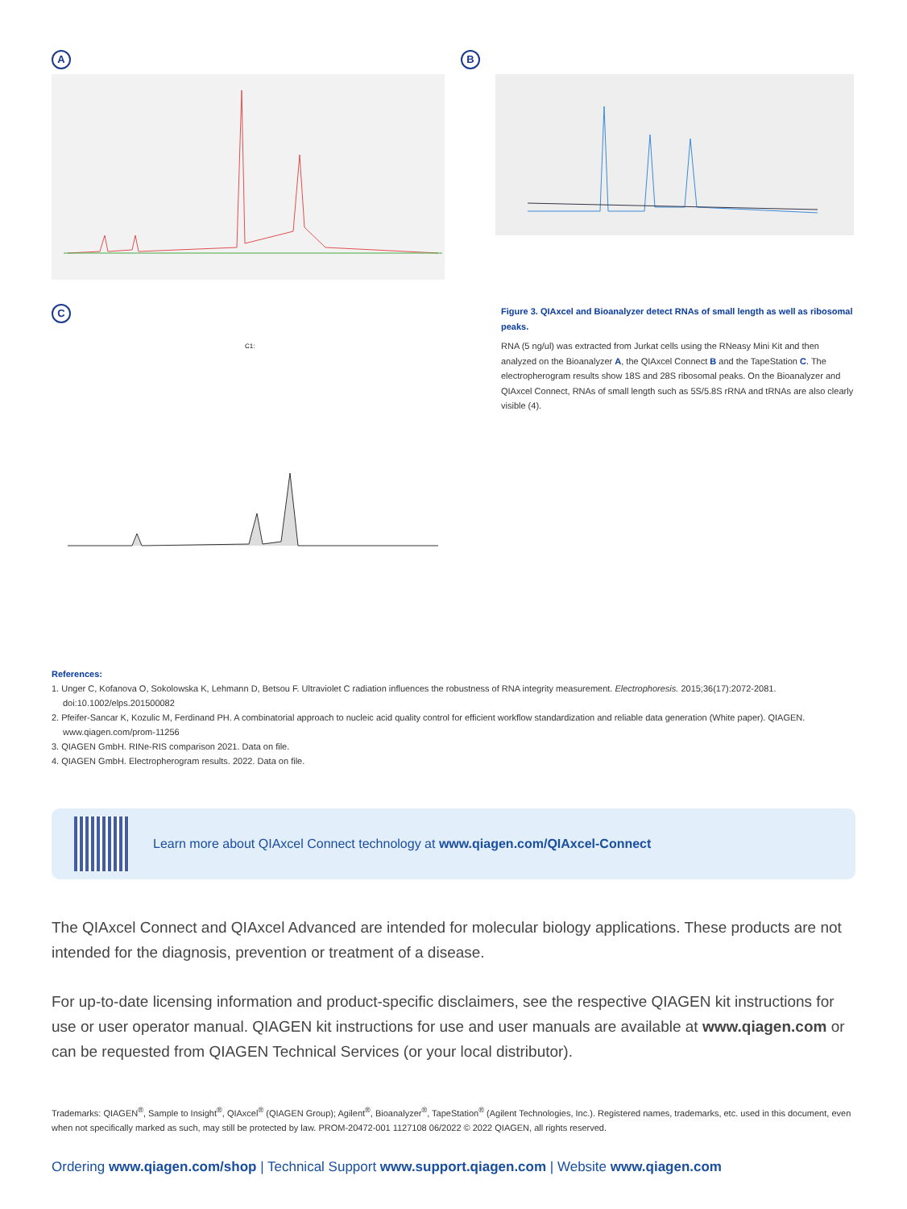A B
C
C1:
Figure 3. QIAxcel and Bioanalyzer detect RNAs of small length as well as ribosomal peaks.
RNA (5 ng/ul) was extracted from Jurkat cells using the RNeasy Mini Kit and then analyzed on the Bioanalyzer A, the QIAxcel Connect B and the TapeStation C. The electropherogram results show 18S and 28S ribosomal peaks. On the Bioanalyzer and QIAxcel Connect, RNAs of small length such as 5S/5.8S rRNA and tRNAs are also clearly visible (4).
References:
1. Unger C, Kofanova O, Sokolowska K, Lehmann D, Betsou F. Ultraviolet C radiation influences the robustness of RNA integrity measurement. Electrophoresis. 2015;36(17):2072-2081. doi:10.1002/elps.201500082
2. Pfeifer-Sancar K, Kozulic M, Ferdinand PH. A combinatorial approach to nucleic acid quality control for efficient workflow standardization and reliable data generation (White paper). QIAGEN. www.qiagen.com/prom-11256
3. QIAGEN GmbH. RINe-RIS comparison 2021. Data on file.
4. QIAGEN GmbH. Electropherogram results. 2022. Data on file.
Learn more about QIAxcel Connect technology at www.qiagen.com/QIAxcel-Connect
The QIAxcel Connect and QIAxcel Advanced are intended for molecular biology applications. These products are not intended for the diagnosis, prevention or treatment of a disease.
For up-to-date licensing information and product-specific disclaimers, see the respective QIAGEN kit instructions for use or user operator manual. QIAGEN kit instructions for use and user manuals are available at www.qiagen.com or can be requested from QIAGEN Technical Services (or your local distributor).
Trademarks: QIAGEN<sup>®</sup>, Sample to Insight<sup>®</sup>, QIAxcel<sup>®</sup> (QIAGEN Group); Agilent<sup>®</sup>, Bioanalyzer<sup>®</sup>, TapeStation<sup>®</sup> (Agilent Technologies, Inc.). Registered names, trademarks, etc. used in this document, even when not specifically marked as such, may still be protected by law. PROM-20472-001 1127108 06/2022 © 2022 QIAGEN, all rights reserved.
Ordering www.qiagen.com/shop | Technical Support www.support.qiagen.com | Website www.qiagen.com